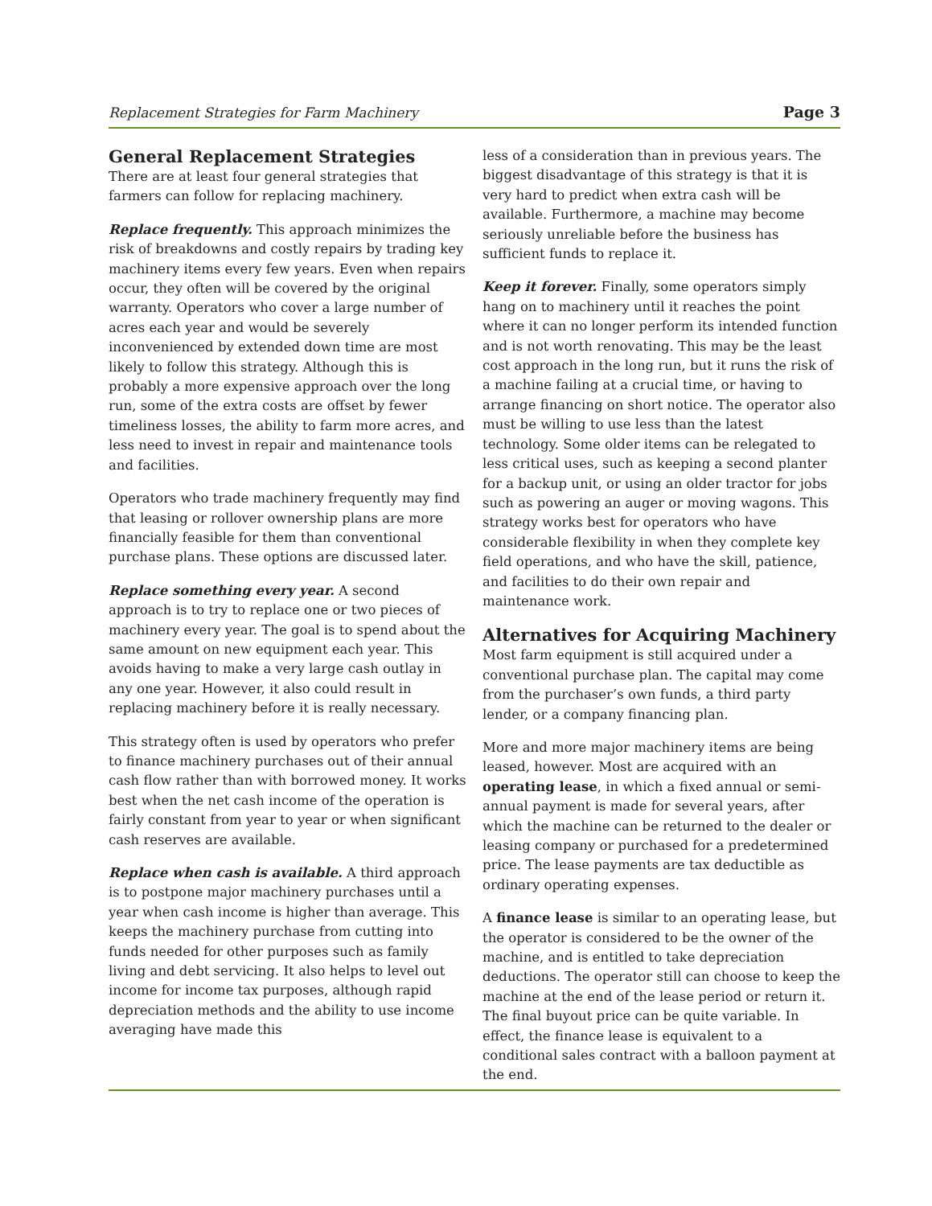Replacement Strategies for Farm Machinery Page 3
General Replacement Strategies
There are at least four general strategies that farmers can follow for replacing machinery.
Replace frequently. This approach minimizes the risk of breakdowns and costly repairs by trading key machinery items every few years. Even when repairs occur, they often will be covered by the original warranty. Operators who cover a large number of acres each year and would be severely inconvenienced by extended down time are most likely to follow this strategy. Although this is probably a more expensive approach over the long run, some of the extra costs are offset by fewer timeliness losses, the ability to farm more acres, and less need to invest in repair and maintenance tools and facilities.
Operators who trade machinery frequently may find that leasing or rollover ownership plans are more financially feasible for them than conventional purchase plans. These options are discussed later.
Replace something every year. A second approach is to try to replace one or two pieces of machinery every year. The goal is to spend about the same amount on new equipment each year. This avoids having to make a very large cash outlay in any one year. However, it also could result in replacing machinery before it is really necessary.
This strategy often is used by operators who prefer to finance machinery purchases out of their annual cash flow rather than with borrowed money. It works best when the net cash income of the operation is fairly constant from year to year or when significant cash reserves are available.
Replace when cash is available. A third approach is to postpone major machinery purchases until a year when cash income is higher than average. This keeps the machinery purchase from cutting into funds needed for other purposes such as family living and debt servicing. It also helps to level out income for income tax purposes, although rapid depreciation methods and the ability to use income averaging have made this
less of a consideration than in previous years. The biggest disadvantage of this strategy is that it is very hard to predict when extra cash will be available. Furthermore, a machine may become seriously unreliable before the business has sufficient funds to replace it.
Keep it forever. Finally, some operators simply hang on to machinery until it reaches the point where it can no longer perform its intended function and is not worth renovating. This may be the least cost approach in the long run, but it runs the risk of a machine failing at a crucial time, or having to arrange financing on short notice. The operator also must be willing to use less than the latest technology. Some older items can be relegated to less critical uses, such as keeping a second planter for a backup unit, or using an older tractor for jobs such as powering an auger or moving wagons. This strategy works best for operators who have considerable flexibility in when they complete key field operations, and who have the skill, patience, and facilities to do their own repair and maintenance work.
Alternatives for Acquiring Machinery
Most farm equipment is still acquired under a conventional purchase plan. The capital may come from the purchaser’s own funds, a third party lender, or a company financing plan.
More and more major machinery items are being leased, however. Most are acquired with an operating lease, in which a fixed annual or semi-annual payment is made for several years, after which the machine can be returned to the dealer or leasing company or purchased for a predetermined price. The lease payments are tax deductible as ordinary operating expenses.
A finance lease is similar to an operating lease, but the operator is considered to be the owner of the machine, and is entitled to take depreciation deductions. The operator still can choose to keep the machine at the end of the lease period or return it. The final buyout price can be quite variable. In effect, the finance lease is equivalent to a conditional sales contract with a balloon payment at the end.